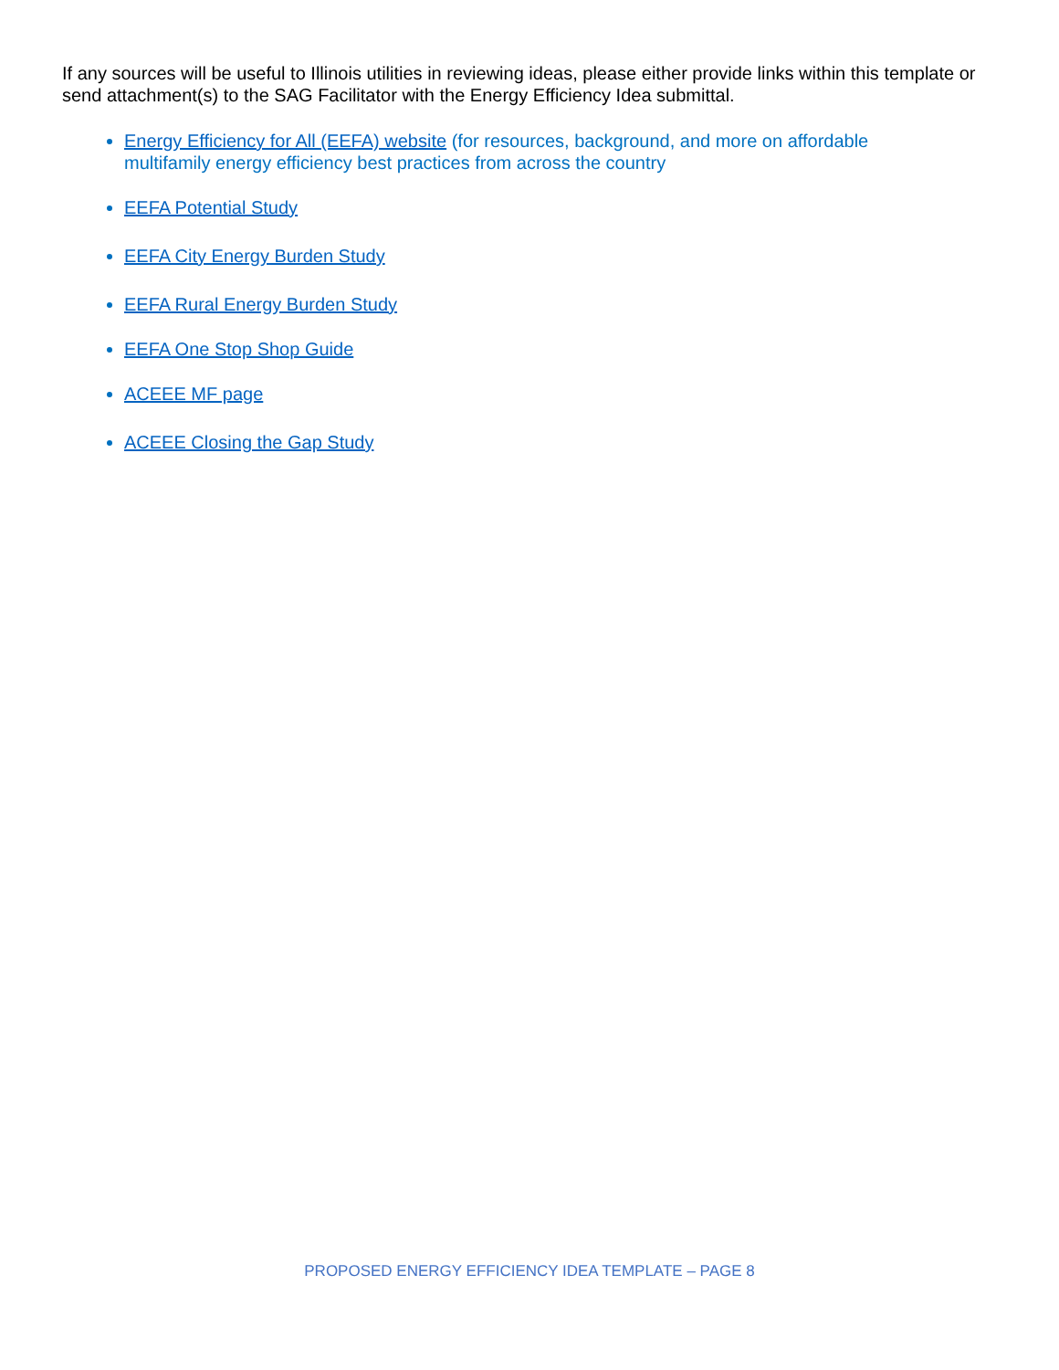If any sources will be useful to Illinois utilities in reviewing ideas, please either provide links within this template or send attachment(s) to the SAG Facilitator with the Energy Efficiency Idea submittal.
Energy Efficiency for All (EEFA) website (for resources, background, and more on affordable multifamily energy efficiency best practices from across the country
EEFA Potential Study
EEFA City Energy Burden Study
EEFA Rural Energy Burden Study
EEFA One Stop Shop Guide
ACEEE MF page
ACEEE Closing the Gap Study
PROPOSED ENERGY EFFICIENCY IDEA TEMPLATE – PAGE 8